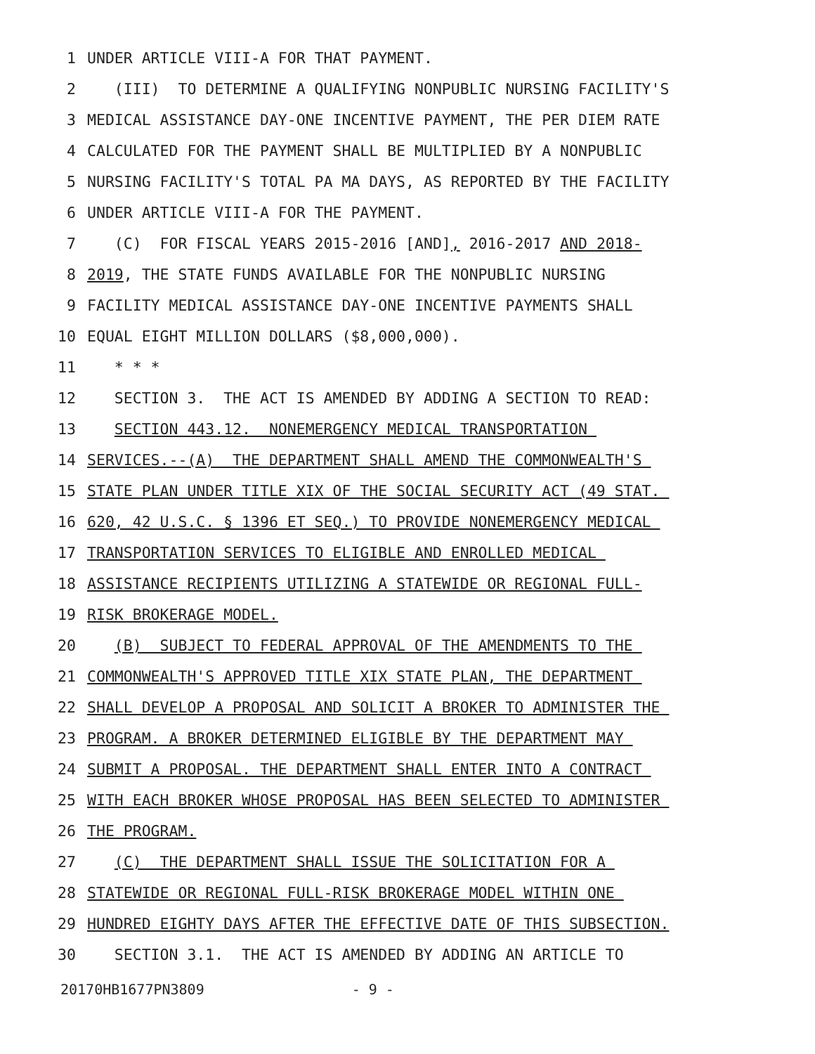1 UNDER ARTICLE VIII-A FOR THAT PAYMENT.
2 (III) TO DETERMINE A QUALIFYING NONPUBLIC NURSING FACILITY'S
3 MEDICAL ASSISTANCE DAY-ONE INCENTIVE PAYMENT, THE PER DIEM RATE
4 CALCULATED FOR THE PAYMENT SHALL BE MULTIPLIED BY A NONPUBLIC
5 NURSING FACILITY'S TOTAL PA MA DAYS, AS REPORTED BY THE FACILITY
6 UNDER ARTICLE VIII-A FOR THE PAYMENT.
7 (C) FOR FISCAL YEARS 2015-2016 [AND], 2016-2017 AND 2018-
8 2019, THE STATE FUNDS AVAILABLE FOR THE NONPUBLIC NURSING
9 FACILITY MEDICAL ASSISTANCE DAY-ONE INCENTIVE PAYMENTS SHALL
10 EQUAL EIGHT MILLION DOLLARS ($8,000,000).
11 * * *
12 SECTION 3. THE ACT IS AMENDED BY ADDING A SECTION TO READ:
13 SECTION 443.12. NONEMERGENCY MEDICAL TRANSPORTATION
14 SERVICES.--(A) THE DEPARTMENT SHALL AMEND THE COMMONWEALTH'S
15 STATE PLAN UNDER TITLE XIX OF THE SOCIAL SECURITY ACT (49 STAT.
16 620, 42 U.S.C. § 1396 ET SEQ.) TO PROVIDE NONEMERGENCY MEDICAL
17 TRANSPORTATION SERVICES TO ELIGIBLE AND ENROLLED MEDICAL
18 ASSISTANCE RECIPIENTS UTILIZING A STATEWIDE OR REGIONAL FULL-
19 RISK BROKERAGE MODEL.
20 (B) SUBJECT TO FEDERAL APPROVAL OF THE AMENDMENTS TO THE
21 COMMONWEALTH'S APPROVED TITLE XIX STATE PLAN, THE DEPARTMENT
22 SHALL DEVELOP A PROPOSAL AND SOLICIT A BROKER TO ADMINISTER THE
23 PROGRAM. A BROKER DETERMINED ELIGIBLE BY THE DEPARTMENT MAY
24 SUBMIT A PROPOSAL. THE DEPARTMENT SHALL ENTER INTO A CONTRACT
25 WITH EACH BROKER WHOSE PROPOSAL HAS BEEN SELECTED TO ADMINISTER
26 THE PROGRAM.
27 (C) THE DEPARTMENT SHALL ISSUE THE SOLICITATION FOR A
28 STATEWIDE OR REGIONAL FULL-RISK BROKERAGE MODEL WITHIN ONE
29 HUNDRED EIGHTY DAYS AFTER THE EFFECTIVE DATE OF THIS SUBSECTION.
30 SECTION 3.1. THE ACT IS AMENDED BY ADDING AN ARTICLE TO
20170HB1677PN3809 - 9 -